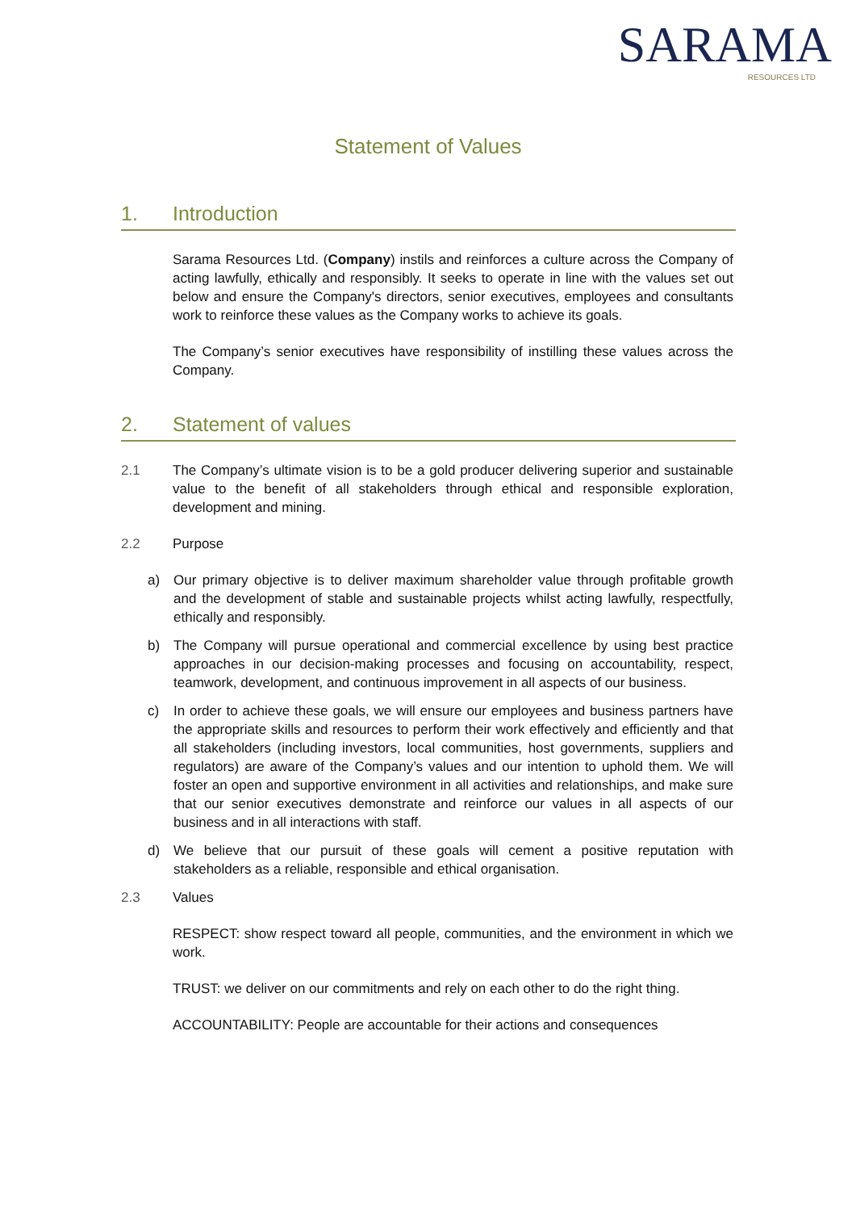SARAMA
RESOURCES LTD
Statement of Values
1. Introduction
Sarama Resources Ltd. (Company) instils and reinforces a culture across the Company of acting lawfully, ethically and responsibly. It seeks to operate in line with the values set out below and ensure the Company's directors, senior executives, employees and consultants work to reinforce these values as the Company works to achieve its goals.
The Company’s senior executives have responsibility of instilling these values across the Company.
2. Statement of values
2.1 The Company’s ultimate vision is to be a gold producer delivering superior and sustainable value to the benefit of all stakeholders through ethical and responsible exploration, development and mining.
2.2 Purpose
a) Our primary objective is to deliver maximum shareholder value through profitable growth and the development of stable and sustainable projects whilst acting lawfully, respectfully, ethically and responsibly.
b) The Company will pursue operational and commercial excellence by using best practice approaches in our decision-making processes and focusing on accountability, respect, teamwork, development, and continuous improvement in all aspects of our business.
c) In order to achieve these goals, we will ensure our employees and business partners have the appropriate skills and resources to perform their work effectively and efficiently and that all stakeholders (including investors, local communities, host governments, suppliers and regulators) are aware of the Company’s values and our intention to uphold them. We will foster an open and supportive environment in all activities and relationships, and make sure that our senior executives demonstrate and reinforce our values in all aspects of our business and in all interactions with staff.
d) We believe that our pursuit of these goals will cement a positive reputation with stakeholders as a reliable, responsible and ethical organisation.
2.3 Values
RESPECT: show respect toward all people, communities, and the environment in which we work.
TRUST: we deliver on our commitments and rely on each other to do the right thing.
ACCOUNTABILITY: People are accountable for their actions and consequences